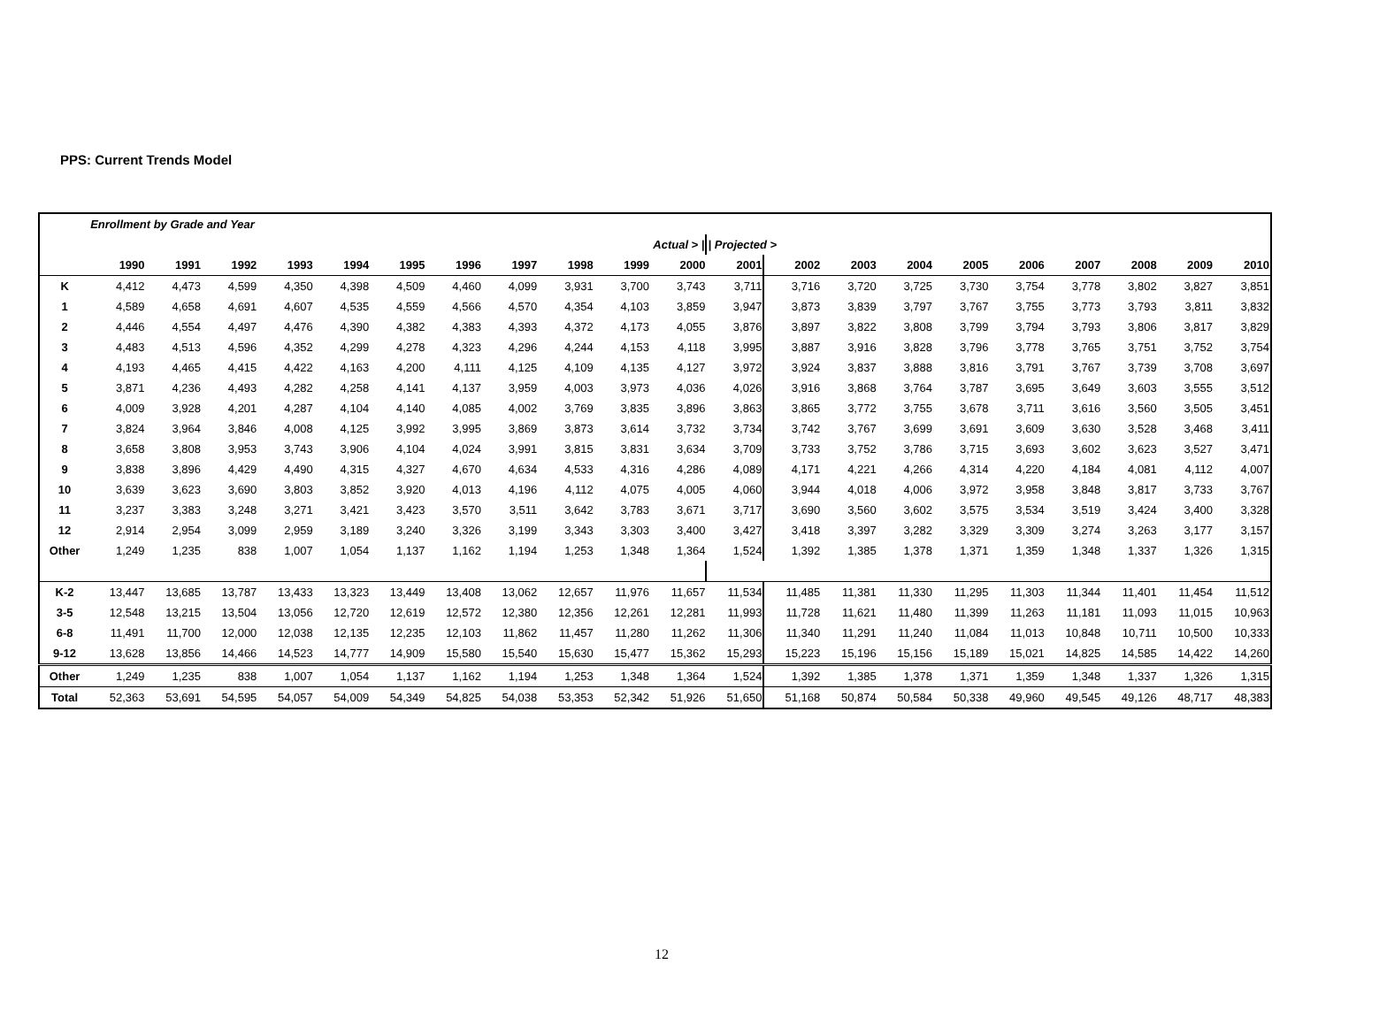PPS: Current Trends Model
| | Enrollment by Grade and Year | | | | | | | | | | | | | | | | | | | | |
| Actual > / | | | | | | | | | | | | / Projected > | | | | | | | | | |
| | 1990 | 1991 | 1992 | 1993 | 1994 | 1995 | 1996 | 1997 | 1998 | 1999 | 2000 | 2001 | 2002 | 2003 | 2004 | 2005 | 2006 | 2007 | 2008 | 2009 | 2010 |
| K | 4,412 | 4,473 | 4,599 | 4,350 | 4,398 | 4,509 | 4,460 | 4,099 | 3,931 | 3,700 | 3,743 | 3,711 | 3,716 | 3,720 | 3,725 | 3,730 | 3,754 | 3,778 | 3,802 | 3,827 | 3,851 |
| 1 | 4,589 | 4,658 | 4,691 | 4,607 | 4,535 | 4,559 | 4,566 | 4,570 | 4,354 | 4,103 | 3,859 | 3,947 | 3,873 | 3,839 | 3,797 | 3,767 | 3,755 | 3,773 | 3,793 | 3,811 | 3,832 |
| 2 | 4,446 | 4,554 | 4,497 | 4,476 | 4,390 | 4,382 | 4,383 | 4,393 | 4,372 | 4,173 | 4,055 | 3,876 | 3,897 | 3,822 | 3,808 | 3,799 | 3,794 | 3,793 | 3,806 | 3,817 | 3,829 |
| 3 | 4,483 | 4,513 | 4,596 | 4,352 | 4,299 | 4,278 | 4,323 | 4,296 | 4,244 | 4,153 | 4,118 | 3,995 | 3,887 | 3,916 | 3,828 | 3,796 | 3,778 | 3,765 | 3,751 | 3,752 | 3,754 |
| 4 | 4,193 | 4,465 | 4,415 | 4,422 | 4,163 | 4,200 | 4,111 | 4,125 | 4,109 | 4,135 | 4,127 | 3,972 | 3,924 | 3,837 | 3,888 | 3,816 | 3,791 | 3,767 | 3,739 | 3,708 | 3,697 |
| 5 | 3,871 | 4,236 | 4,493 | 4,282 | 4,258 | 4,141 | 4,137 | 3,959 | 4,003 | 3,973 | 4,036 | 4,026 | 3,916 | 3,868 | 3,764 | 3,787 | 3,695 | 3,649 | 3,603 | 3,555 | 3,512 |
| 6 | 4,009 | 3,928 | 4,201 | 4,287 | 4,104 | 4,140 | 4,085 | 4,002 | 3,769 | 3,835 | 3,896 | 3,863 | 3,865 | 3,772 | 3,755 | 3,678 | 3,711 | 3,616 | 3,560 | 3,505 | 3,451 |
| 7 | 3,824 | 3,964 | 3,846 | 4,008 | 4,125 | 3,992 | 3,995 | 3,869 | 3,873 | 3,614 | 3,732 | 3,734 | 3,742 | 3,767 | 3,699 | 3,691 | 3,609 | 3,630 | 3,528 | 3,468 | 3,411 |
| 8 | 3,658 | 3,808 | 3,953 | 3,743 | 3,906 | 4,104 | 4,024 | 3,991 | 3,815 | 3,831 | 3,634 | 3,709 | 3,733 | 3,752 | 3,786 | 3,715 | 3,693 | 3,602 | 3,623 | 3,527 | 3,471 |
| 9 | 3,838 | 3,896 | 4,429 | 4,490 | 4,315 | 4,327 | 4,670 | 4,634 | 4,533 | 4,316 | 4,286 | 4,089 | 4,171 | 4,221 | 4,266 | 4,314 | 4,220 | 4,184 | 4,081 | 4,112 | 4,007 |
| 10 | 3,639 | 3,623 | 3,690 | 3,803 | 3,852 | 3,920 | 4,013 | 4,196 | 4,112 | 4,075 | 4,005 | 4,060 | 3,944 | 4,018 | 4,006 | 3,972 | 3,958 | 3,848 | 3,817 | 3,733 | 3,767 |
| 11 | 3,237 | 3,383 | 3,248 | 3,271 | 3,421 | 3,423 | 3,570 | 3,511 | 3,642 | 3,783 | 3,671 | 3,717 | 3,690 | 3,560 | 3,602 | 3,575 | 3,534 | 3,519 | 3,424 | 3,400 | 3,328 |
| 12 | 2,914 | 2,954 | 3,099 | 2,959 | 3,189 | 3,240 | 3,326 | 3,199 | 3,343 | 3,303 | 3,400 | 3,427 | 3,418 | 3,397 | 3,282 | 3,329 | 3,309 | 3,274 | 3,263 | 3,177 | 3,157 |
| Other | 1,249 | 1,235 | 838 | 1,007 | 1,054 | 1,137 | 1,162 | 1,194 | 1,253 | 1,348 | 1,364 | 1,524 | 1,392 | 1,385 | 1,378 | 1,371 | 1,359 | 1,348 | 1,337 | 1,326 | 1,315 |
| K-2 | 13,447 | 13,685 | 13,787 | 13,433 | 13,323 | 13,449 | 13,408 | 13,062 | 12,657 | 11,976 | 11,657 | 11,534 | 11,485 | 11,381 | 11,330 | 11,295 | 11,303 | 11,344 | 11,401 | 11,454 | 11,512 |
| 3-5 | 12,548 | 13,215 | 13,504 | 13,056 | 12,720 | 12,619 | 12,572 | 12,380 | 12,356 | 12,261 | 12,281 | 11,993 | 11,728 | 11,621 | 11,480 | 11,399 | 11,263 | 11,181 | 11,093 | 11,015 | 10,963 |
| 6-8 | 11,491 | 11,700 | 12,000 | 12,038 | 12,135 | 12,235 | 12,103 | 11,862 | 11,457 | 11,280 | 11,262 | 11,306 | 11,340 | 11,291 | 11,240 | 11,084 | 11,013 | 10,848 | 10,711 | 10,500 | 10,333 |
| 9-12 | 13,628 | 13,856 | 14,466 | 14,523 | 14,777 | 14,909 | 15,580 | 15,540 | 15,630 | 15,477 | 15,362 | 15,293 | 15,223 | 15,196 | 15,156 | 15,189 | 15,021 | 14,825 | 14,585 | 14,422 | 14,260 |
| Other | 1,249 | 1,235 | 838 | 1,007 | 1,054 | 1,137 | 1,162 | 1,194 | 1,253 | 1,348 | 1,364 | 1,524 | 1,392 | 1,385 | 1,378 | 1,371 | 1,359 | 1,348 | 1,337 | 1,326 | 1,315 |
| Total | 52,363 | 53,691 | 54,595 | 54,057 | 54,009 | 54,349 | 54,825 | 54,038 | 53,353 | 52,342 | 51,926 | 51,650 | 51,168 | 50,874 | 50,584 | 50,338 | 49,960 | 49,545 | 49,126 | 48,717 | 48,383 |
12